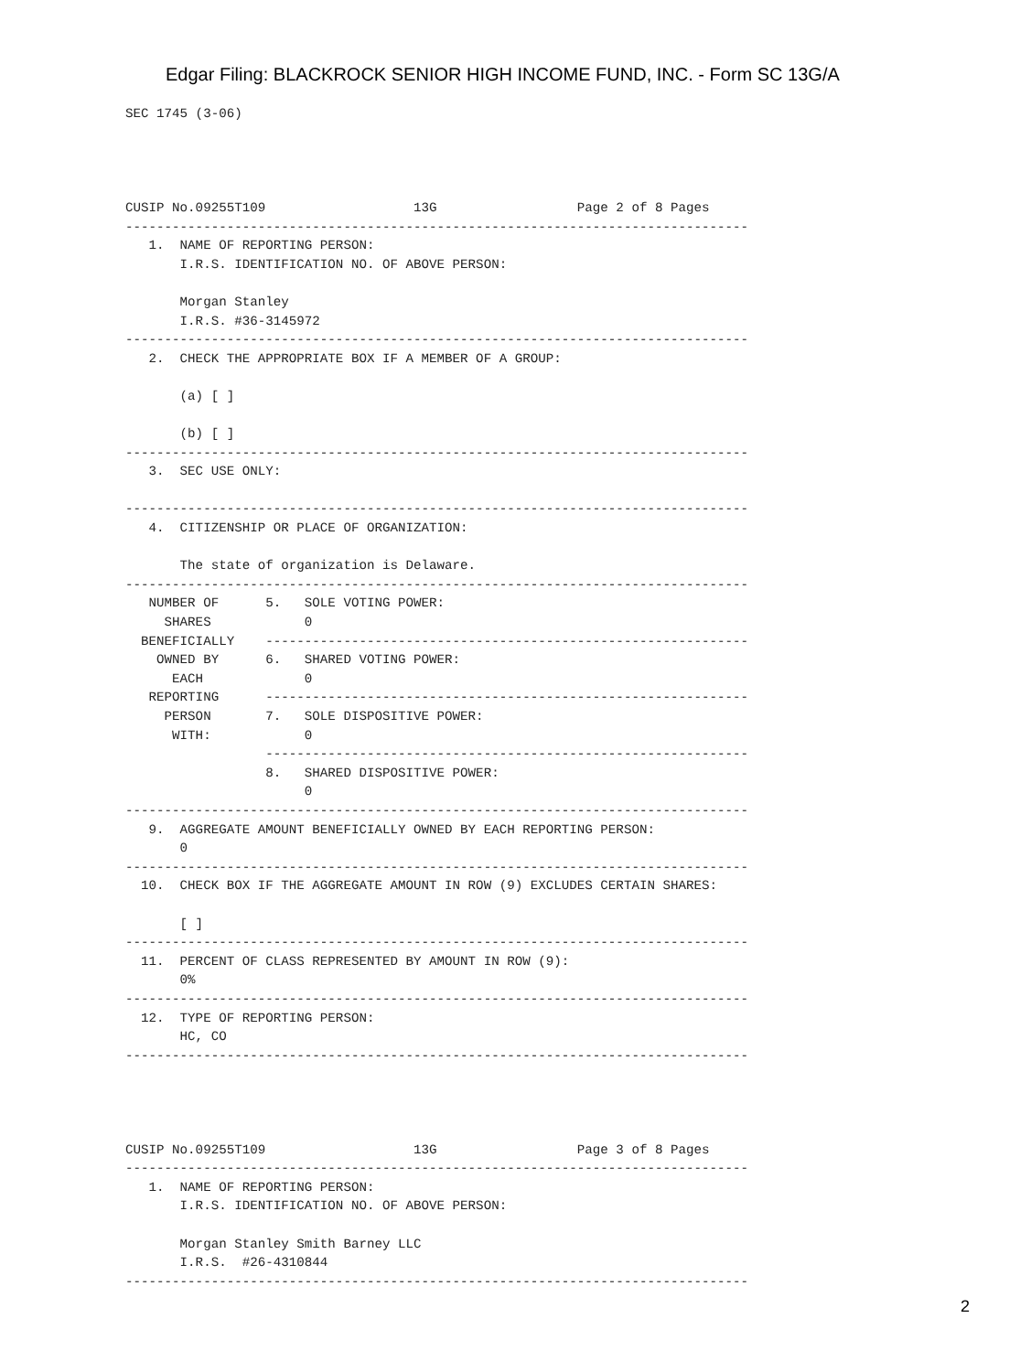Edgar Filing: BLACKROCK SENIOR HIGH INCOME FUND, INC. - Form SC 13G/A
SEC 1745 (3-06)




CUSIP No.09255T109                   13G                  Page 2 of 8 Pages
--------------------------------------------------------------------------------
   1.  NAME OF REPORTING PERSON:
       I.R.S. IDENTIFICATION NO. OF ABOVE PERSON:

       Morgan Stanley
       I.R.S. #36-3145972
--------------------------------------------------------------------------------
   2.  CHECK THE APPROPRIATE BOX IF A MEMBER OF A GROUP:

       (a) [ ]

       (b) [ ]
--------------------------------------------------------------------------------
   3.  SEC USE ONLY:

--------------------------------------------------------------------------------
   4.  CITIZENSHIP OR PLACE OF ORGANIZATION:

       The state of organization is Delaware.
--------------------------------------------------------------------------------
   NUMBER OF      5.   SOLE VOTING POWER:
     SHARES            0
  BENEFICIALLY    --------------------------------------------------------------
    OWNED BY      6.   SHARED VOTING POWER:
      EACH             0
   REPORTING      --------------------------------------------------------------
     PERSON       7.   SOLE DISPOSITIVE POWER:
      WITH:            0
                  --------------------------------------------------------------
                  8.   SHARED DISPOSITIVE POWER:
                       0
--------------------------------------------------------------------------------
   9.  AGGREGATE AMOUNT BENEFICIALLY OWNED BY EACH REPORTING PERSON:
       0
--------------------------------------------------------------------------------
  10.  CHECK BOX IF THE AGGREGATE AMOUNT IN ROW (9) EXCLUDES CERTAIN SHARES:

       [ ]
--------------------------------------------------------------------------------
  11.  PERCENT OF CLASS REPRESENTED BY AMOUNT IN ROW (9):
       0%
--------------------------------------------------------------------------------
  12.  TYPE OF REPORTING PERSON:
       HC, CO
--------------------------------------------------------------------------------




CUSIP No.09255T109                   13G                  Page 3 of 8 Pages
--------------------------------------------------------------------------------
   1.  NAME OF REPORTING PERSON:
       I.R.S. IDENTIFICATION NO. OF ABOVE PERSON:

       Morgan Stanley Smith Barney LLC
       I.R.S.  #26-4310844
--------------------------------------------------------------------------------
2